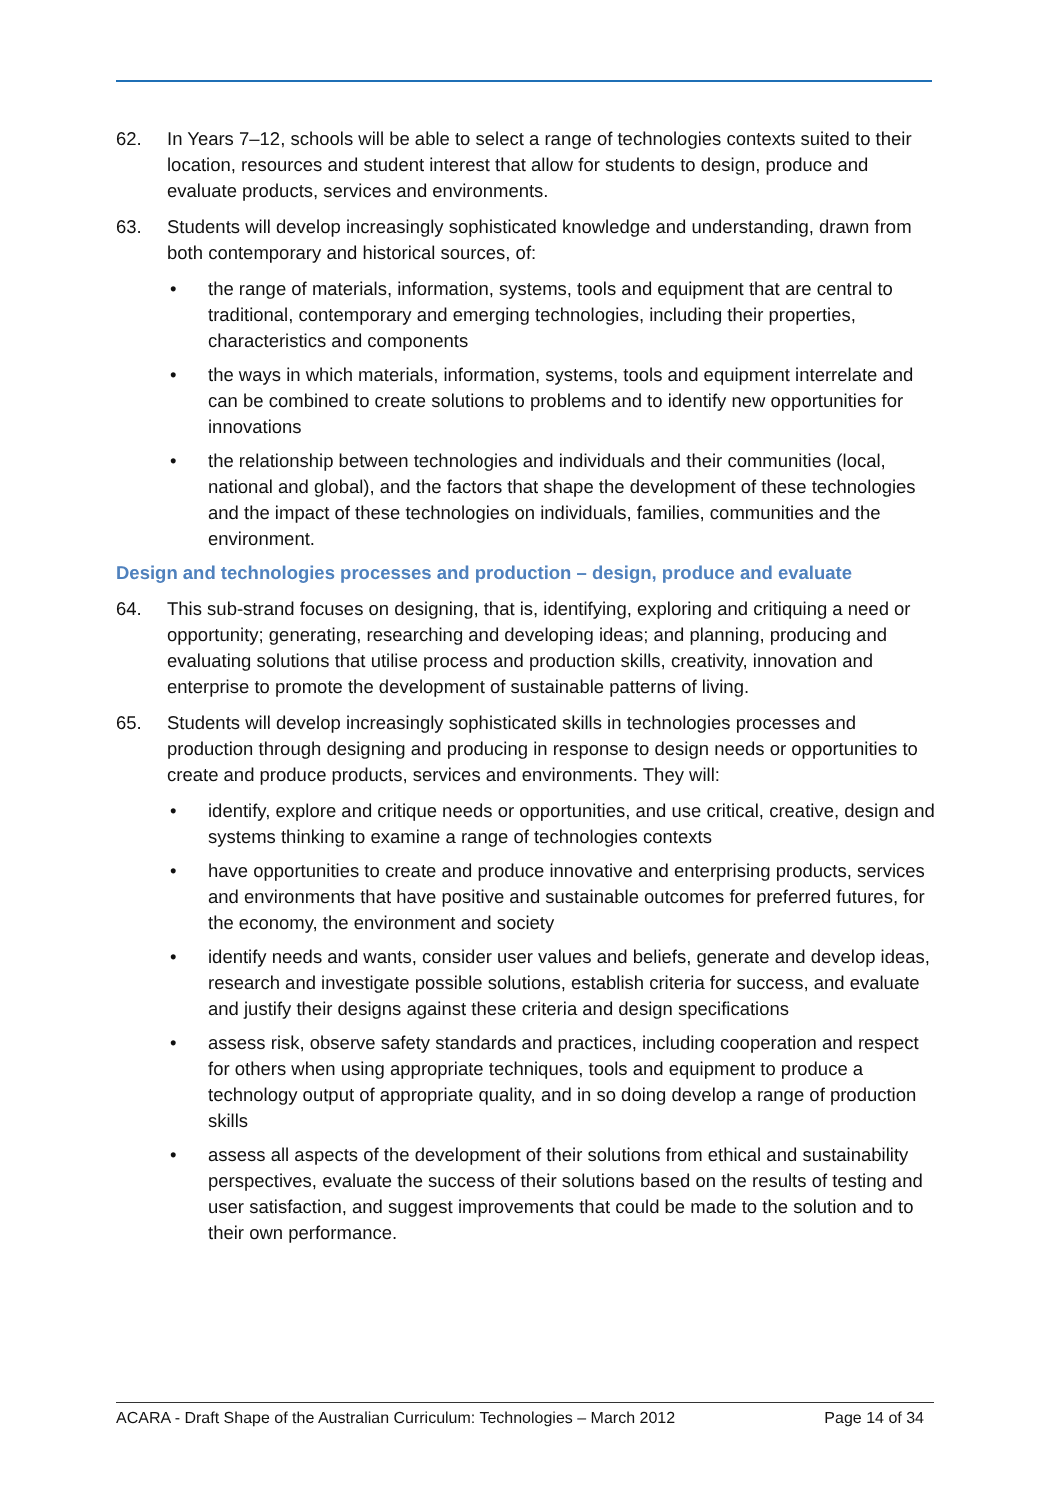62. In Years 7–12, schools will be able to select a range of technologies contexts suited to their location, resources and student interest that allow for students to design, produce and evaluate products, services and environments.
63. Students will develop increasingly sophisticated knowledge and understanding, drawn from both contemporary and historical sources, of:
• the range of materials, information, systems, tools and equipment that are central to traditional, contemporary and emerging technologies, including their properties, characteristics and components
• the ways in which materials, information, systems, tools and equipment interrelate and can be combined to create solutions to problems and to identify new opportunities for innovations
• the relationship between technologies and individuals and their communities (local, national and global), and the factors that shape the development of these technologies and the impact of these technologies on individuals, families, communities and the environment.
Design and technologies processes and production – design, produce and evaluate
64. This sub-strand focuses on designing, that is, identifying, exploring and critiquing a need or opportunity; generating, researching and developing ideas; and planning, producing and evaluating solutions that utilise process and production skills, creativity, innovation and enterprise to promote the development of sustainable patterns of living.
65. Students will develop increasingly sophisticated skills in technologies processes and production through designing and producing in response to design needs or opportunities to create and produce products, services and environments. They will:
• identify, explore and critique needs or opportunities, and use critical, creative, design and systems thinking to examine a range of technologies contexts
• have opportunities to create and produce innovative and enterprising products, services and environments that have positive and sustainable outcomes for preferred futures, for the economy, the environment and society
• identify needs and wants, consider user values and beliefs, generate and develop ideas, research and investigate possible solutions, establish criteria for success, and evaluate and justify their designs against these criteria and design specifications
• assess risk, observe safety standards and practices, including cooperation and respect for others when using appropriate techniques, tools and equipment to produce a technology output of appropriate quality, and in so doing develop a range of production skills
• assess all aspects of the development of their solutions from ethical and sustainability perspectives, evaluate the success of their solutions based on the results of testing and user satisfaction, and suggest improvements that could be made to the solution and to their own performance.
ACARA - Draft Shape of the Australian Curriculum: Technologies – March 2012 Page 14 of 34